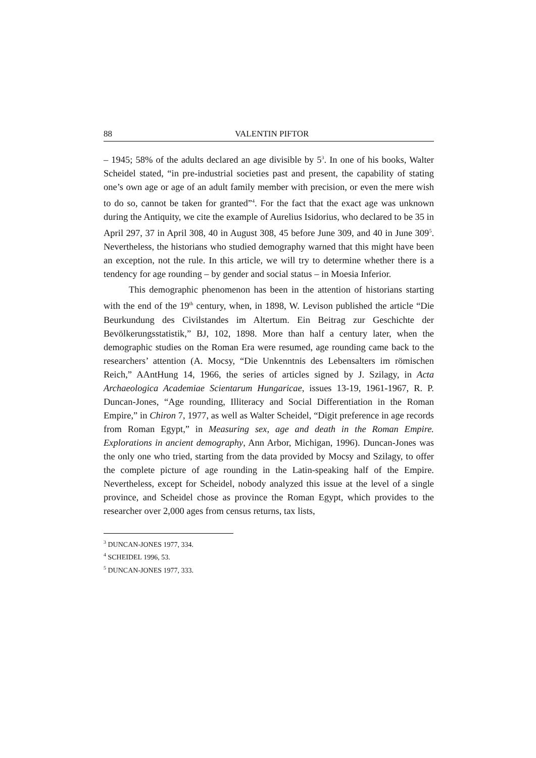88 VALENTIN PIFTOR
– 1945; 58% of the adults declared an age divisible by 5<sup>3</sup>. In one of his books, Walter Scheidel stated, “in pre-industrial societies past and present, the capability of stating one’s own age or age of an adult family member with precision, or even the mere wish to do so, cannot be taken for granted”<sup>4</sup>. For the fact that the exact age was unknown during the Antiquity, we cite the example of Aurelius Isidorius, who declared to be 35 in April 297, 37 in April 308, 40 in August 308, 45 before June 309, and 40 in June 309<sup>5</sup>. Nevertheless, the historians who studied demography warned that this might have been an exception, not the rule. In this article, we will try to determine whether there is a tendency for age rounding – by gender and social status – in Moesia Inferior.
This demographic phenomenon has been in the attention of historians starting with the end of the 19<sup>th</sup> century, when, in 1898, W. Levison published the article “Die Beurkundung des Civilstandes im Altertum. Ein Beitrag zur Geschichte der Bevölkerungsstatistik,” BJ, 102, 1898. More than half a century later, when the demographic studies on the Roman Era were resumed, age rounding came back to the researchers’ attention (A. Mocsy, “Die Unkenntnis des Lebensalters im römischen Reich,” AAntHung 14, 1966, the series of articles signed by J. Szilagy, in Acta Archaeologica Academiae Scientarum Hungaricae, issues 13-19, 1961-1967, R. P. Duncan-Jones, “Age rounding, Illiteracy and Social Differentiation in the Roman Empire,” in Chiron 7, 1977, as well as Walter Scheidel, “Digit preference in age records from Roman Egypt,” in Measuring sex, age and death in the Roman Empire. Explorations in ancient demography, Ann Arbor, Michigan, 1996). Duncan-Jones was the only one who tried, starting from the data provided by Mocsy and Szilagy, to offer the complete picture of age rounding in the Latin-speaking half of the Empire. Nevertheless, except for Scheidel, nobody analyzed this issue at the level of a single province, and Scheidel chose as province the Roman Egypt, which provides to the researcher over 2,000 ages from census returns, tax lists,
<sup>3</sup> DUNCAN-JONES 1977, 334.
<sup>4</sup> SCHEIDEL 1996, 53.
<sup>5</sup> DUNCAN-JONES 1977, 333.